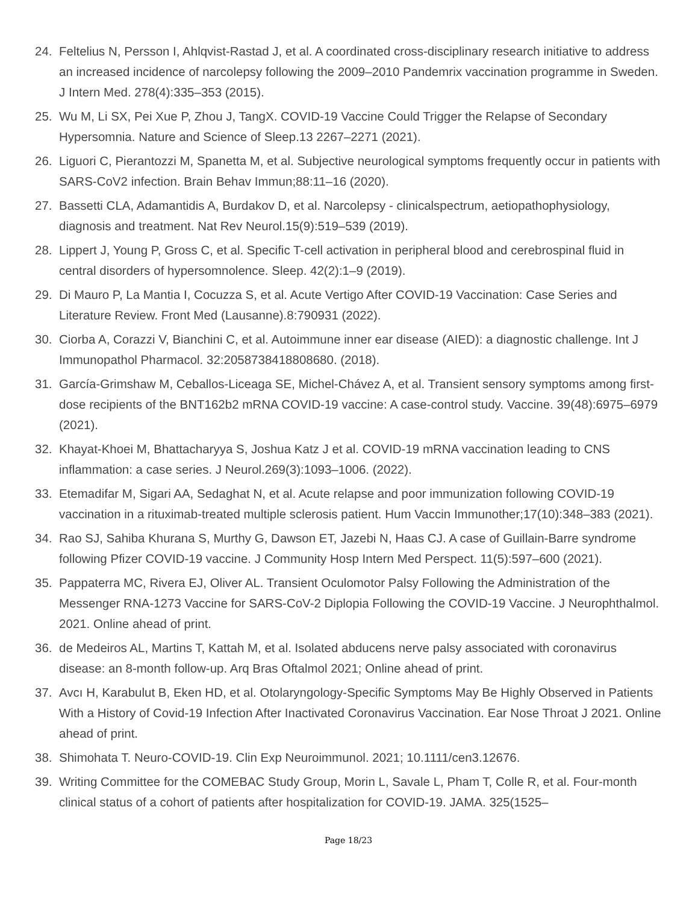24. Feltelius N, Persson I, Ahlqvist-Rastad J, et al. A coordinated cross-disciplinary research initiative to address an increased incidence of narcolepsy following the 2009–2010 Pandemrix vaccination programme in Sweden. J Intern Med. 278(4):335–353 (2015).
25. Wu M, Li SX, Pei Xue P, Zhou J, TangX. COVID-19 Vaccine Could Trigger the Relapse of Secondary Hypersomnia. Nature and Science of Sleep.13 2267–2271 (2021).
26. Liguori C, Pierantozzi M, Spanetta M, et al. Subjective neurological symptoms frequently occur in patients with SARS-CoV2 infection. Brain Behav Immun;88:11–16 (2020).
27. Bassetti CLA, Adamantidis A, Burdakov D, et al. Narcolepsy - clinicalspectrum, aetiopathophysiology, diagnosis and treatment. Nat Rev Neurol.15(9):519–539 (2019).
28. Lippert J, Young P, Gross C, et al. Specific T-cell activation in peripheral blood and cerebrospinal fluid in central disorders of hypersomnolence. Sleep. 42(2):1–9 (2019).
29. Di Mauro P, La Mantia I, Cocuzza S, et al. Acute Vertigo After COVID-19 Vaccination: Case Series and Literature Review. Front Med (Lausanne).8:790931 (2022).
30. Ciorba A, Corazzi V, Bianchini C, et al. Autoimmune inner ear disease (AIED): a diagnostic challenge. Int J Immunopathol Pharmacol. 32:2058738418808680. (2018).
31. García-Grimshaw M, Ceballos-Liceaga SE, Michel-Chávez A, et al. Transient sensory symptoms among first-dose recipients of the BNT162b2 mRNA COVID-19 vaccine: A case-control study. Vaccine. 39(48):6975–6979 (2021).
32. Khayat-Khoei M, Bhattacharyya S, Joshua Katz J et al. COVID-19 mRNA vaccination leading to CNS inflammation: a case series. J Neurol.269(3):1093–1006. (2022).
33. Etemadifar M, Sigari AA, Sedaghat N, et al. Acute relapse and poor immunization following COVID-19 vaccination in a rituximab-treated multiple sclerosis patient. Hum Vaccin Immunother;17(10):348–383 (2021).
34. Rao SJ, Sahiba Khurana S, Murthy G, Dawson ET, Jazebi N, Haas CJ. A case of Guillain-Barre syndrome following Pfizer COVID-19 vaccine. J Community Hosp Intern Med Perspect. 11(5):597–600 (2021).
35. Pappaterra MC, Rivera EJ, Oliver AL. Transient Oculomotor Palsy Following the Administration of the Messenger RNA-1273 Vaccine for SARS-CoV-2 Diplopia Following the COVID-19 Vaccine. J Neurophthalmol. 2021. Online ahead of print.
36. de Medeiros AL, Martins T, Kattah M, et al. Isolated abducens nerve palsy associated with coronavirus disease: an 8-month follow-up. Arq Bras Oftalmol 2021; Online ahead of print.
37. Avcı H, Karabulut B, Eken HD, et al. Otolaryngology-Specific Symptoms May Be Highly Observed in Patients With a History of Covid-19 Infection After Inactivated Coronavirus Vaccination. Ear Nose Throat J 2021. Online ahead of print.
38. Shimohata T. Neuro-COVID-19. Clin Exp Neuroimmunol. 2021; 10.1111/cen3.12676.
39. Writing Committee for the COMEBAC Study Group, Morin L, Savale L, Pham T, Colle R, et al. Four-month clinical status of a cohort of patients after hospitalization for COVID-19. JAMA. 325(1525–
Page 18/23